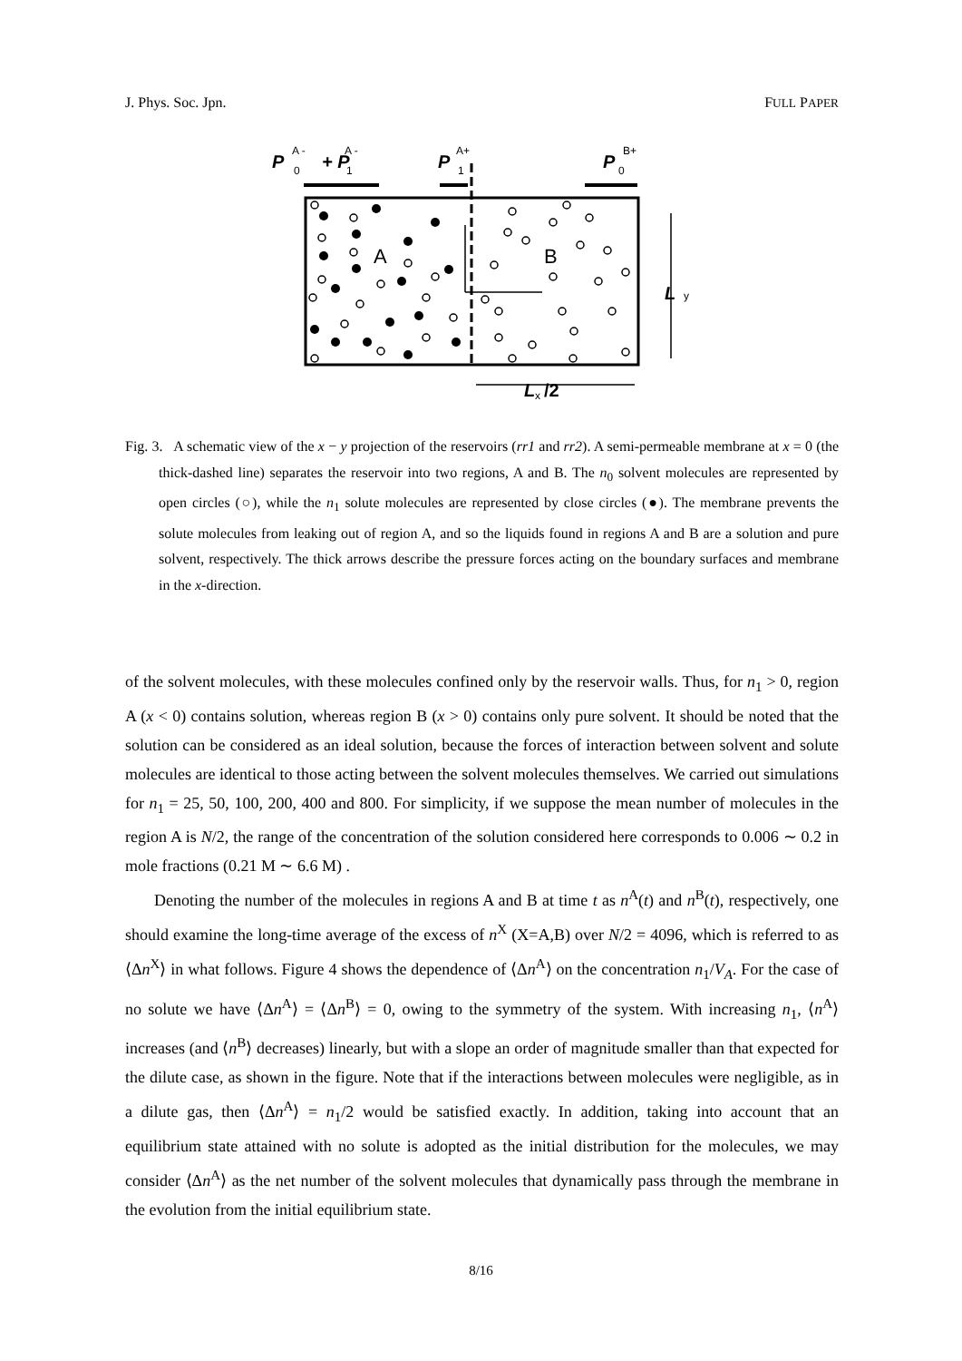J. Phys. Soc. Jpn. FULL PAPER
P
+ P
P
P
L
L
/2
A -
0
A -
1
A+
1
B+
0
y
x
A
B
Fig. 3. A schematic view of the x − y projection of the reservoirs (rr1 and rr2). A semi-permeable membrane at x = 0 (the thick-dashed line) separates the reservoir into two regions, A and B. The n<sub>0</sub> solvent molecules are represented by open circles (○), while the n<sub>1</sub> solute molecules are represented by close circles (●). The membrane prevents the solute molecules from leaking out of region A, and so the liquids found in regions A and B are a solution and pure solvent, respectively. The thick arrows describe the pressure forces acting on the boundary surfaces and membrane in the x-direction.
of the solvent molecules, with these molecules confined only by the reservoir walls. Thus, for n<sub>1</sub> > 0, region A (x < 0) contains solution, whereas region B (x > 0) contains only pure solvent. It should be noted that the solution can be considered as an ideal solution, because the forces of interaction between solvent and solute molecules are identical to those acting between the solvent molecules themselves. We carried out simulations for n<sub>1</sub> = 25, 50, 100, 200, 400 and 800. For simplicity, if we suppose the mean number of molecules in the region A is N/2, the range of the concentration of the solution considered here corresponds to 0.006 ∼ 0.2 in mole fractions (0.21 M ∼ 6.6 M) .
Denoting the number of the molecules in regions A and B at time t as n<sup>A</sup>(t) and n<sup>B</sup>(t), respectively, one should examine the long-time average of the excess of n<sup>X</sup> (X=A,B) over N/2 = 4096, which is referred to as ⟨Δn<sup>X</sup>⟩ in what follows. Figure 4 shows the dependence of ⟨Δn<sup>A</sup>⟩ on the concentration n<sub>1</sub>/V<sub>A</sub>. For the case of no solute we have ⟨Δn<sup>A</sup>⟩ = ⟨Δn<sup>B</sup>⟩ = 0, owing to the symmetry of the system. With increasing n<sub>1</sub>, ⟨n<sup>A</sup>⟩ increases (and ⟨n<sup>B</sup>⟩ decreases) linearly, but with a slope an order of magnitude smaller than that expected for the dilute case, as shown in the figure. Note that if the interactions between molecules were negligible, as in a dilute gas, then ⟨Δn<sup>A</sup>⟩ = n<sub>1</sub>/2 would be satisfied exactly. In addition, taking into account that an equilibrium state attained with no solute is adopted as the initial distribution for the molecules, we may consider ⟨Δn<sup>A</sup>⟩ as the net number of the solvent molecules that dynamically pass through the membrane in the evolution from the initial equilibrium state.
8/16